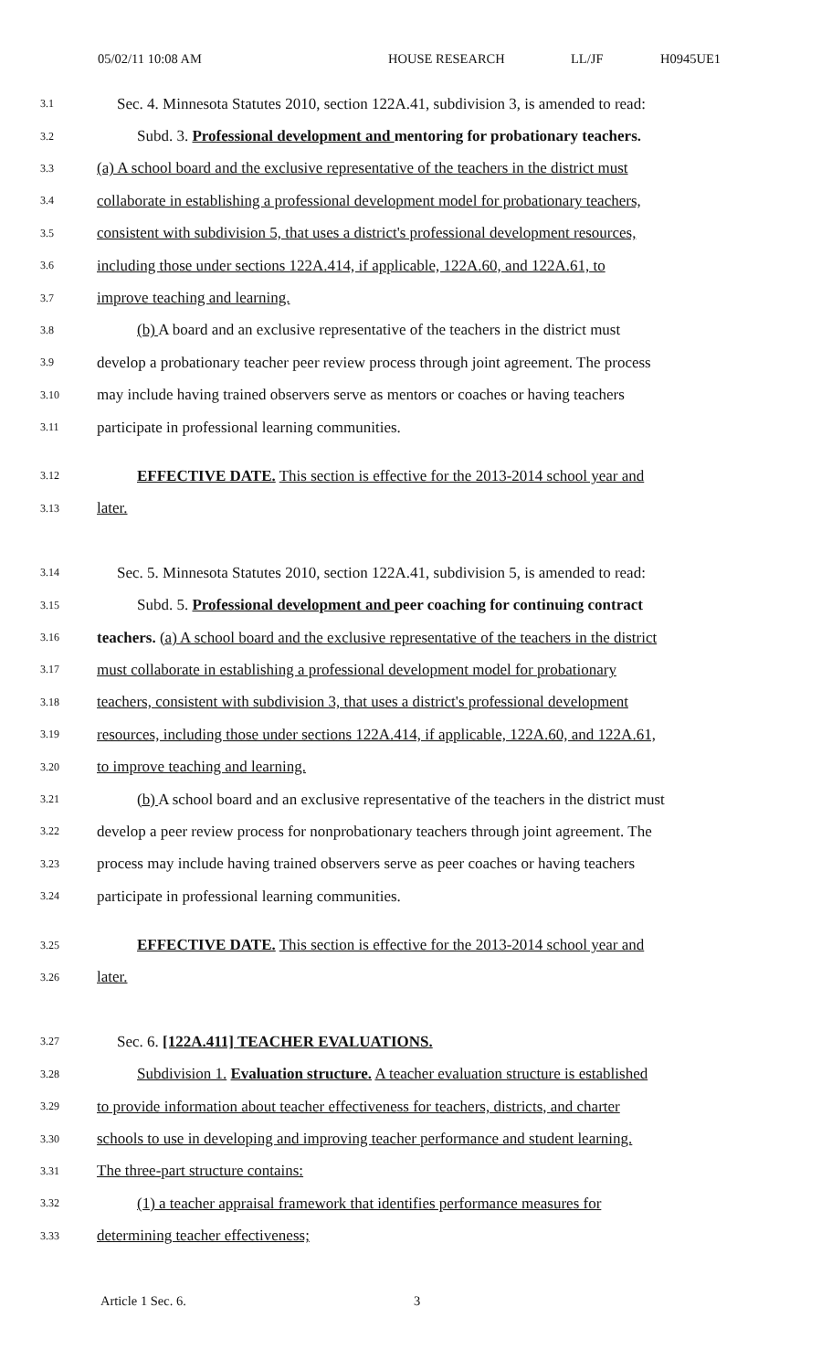05/02/11 10:08 AM HOUSE RESEARCH LL/JF H0945UE1
3.1 Sec. 4. Minnesota Statutes 2010, section 122A.41, subdivision 3, is amended to read:
3.2 Subd. 3. Professional development and mentoring for probationary teachers.
3.3 (a) A school board and the exclusive representative of the teachers in the district must
3.4 collaborate in establishing a professional development model for probationary teachers,
3.5 consistent with subdivision 5, that uses a district's professional development resources,
3.6 including those under sections 122A.414, if applicable, 122A.60, and 122A.61, to
3.7 improve teaching and learning.
3.8 (b) A board and an exclusive representative of the teachers in the district must
3.9 develop a probationary teacher peer review process through joint agreement. The process
3.10 may include having trained observers serve as mentors or coaches or having teachers
3.11 participate in professional learning communities.
3.12 EFFECTIVE DATE. This section is effective for the 2013-2014 school year and
3.13 later.
3.14 Sec. 5. Minnesota Statutes 2010, section 122A.41, subdivision 5, is amended to read:
3.15 Subd. 5. Professional development and peer coaching for continuing contract
3.16 teachers. (a) A school board and the exclusive representative of the teachers in the district
3.17 must collaborate in establishing a professional development model for probationary
3.18 teachers, consistent with subdivision 3, that uses a district's professional development
3.19 resources, including those under sections 122A.414, if applicable, 122A.60, and 122A.61,
3.20 to improve teaching and learning.
3.21 (b) A school board and an exclusive representative of the teachers in the district must
3.22 develop a peer review process for nonprobationary teachers through joint agreement. The
3.23 process may include having trained observers serve as peer coaches or having teachers
3.24 participate in professional learning communities.
3.25 EFFECTIVE DATE. This section is effective for the 2013-2014 school year and
3.26 later.
3.27 Sec. 6. [122A.411] TEACHER EVALUATIONS.
3.28 Subdivision 1. Evaluation structure. A teacher evaluation structure is established
3.29 to provide information about teacher effectiveness for teachers, districts, and charter
3.30 schools to use in developing and improving teacher performance and student learning.
3.31 The three-part structure contains:
3.32 (1) a teacher appraisal framework that identifies performance measures for
3.33 determining teacher effectiveness;
Article 1 Sec. 6. 3